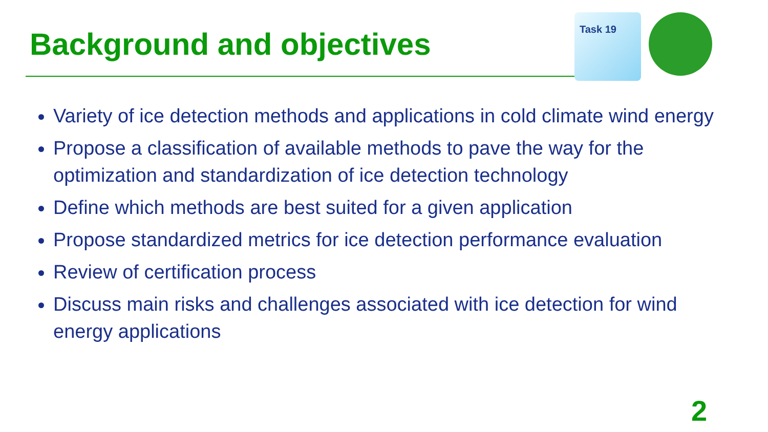Background and objectives
Task 19
Variety of ice detection methods and applications in cold climate wind energy
Propose a classification of available methods to pave the way for the optimization and standardization of ice detection technology
Define which methods are best suited for a given application
Propose standardized metrics for ice detection performance evaluation
Review of certification process
Discuss main risks and challenges associated with ice detection for wind energy applications
2